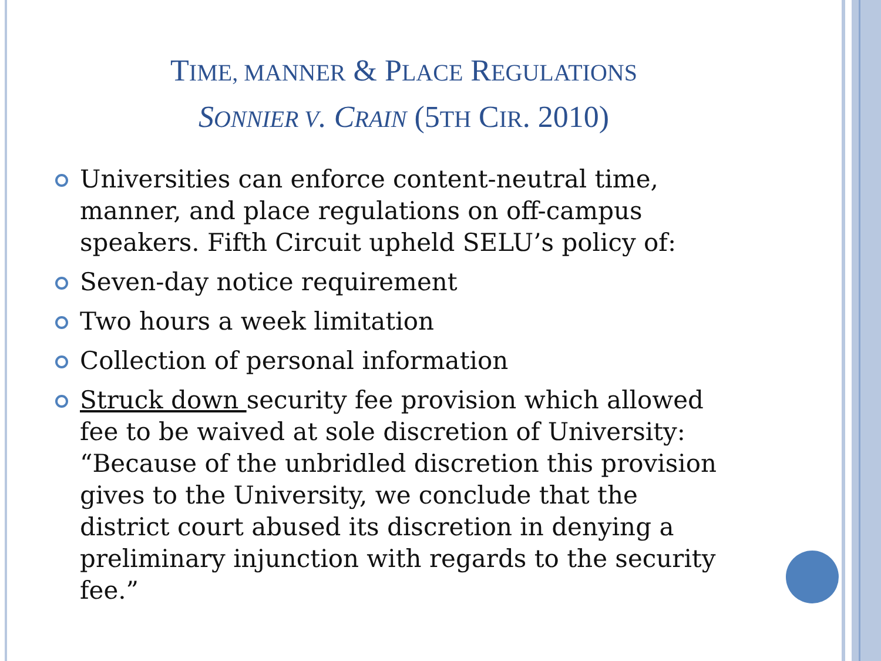TIME, MANNER & PLACE REGULATIONS
SONNIER V. CRAIN (5TH CIR. 2010)
Universities can enforce content-neutral time, manner, and place regulations on off-campus speakers. Fifth Circuit upheld SELU’s policy of:
Seven-day notice requirement
Two hours a week limitation
Collection of personal information
Struck down security fee provision which allowed fee to be waived at sole discretion of University: “Because of the unbridled discretion this provision gives to the University, we conclude that the district court abused its discretion in denying a preliminary injunction with regards to the security fee.”